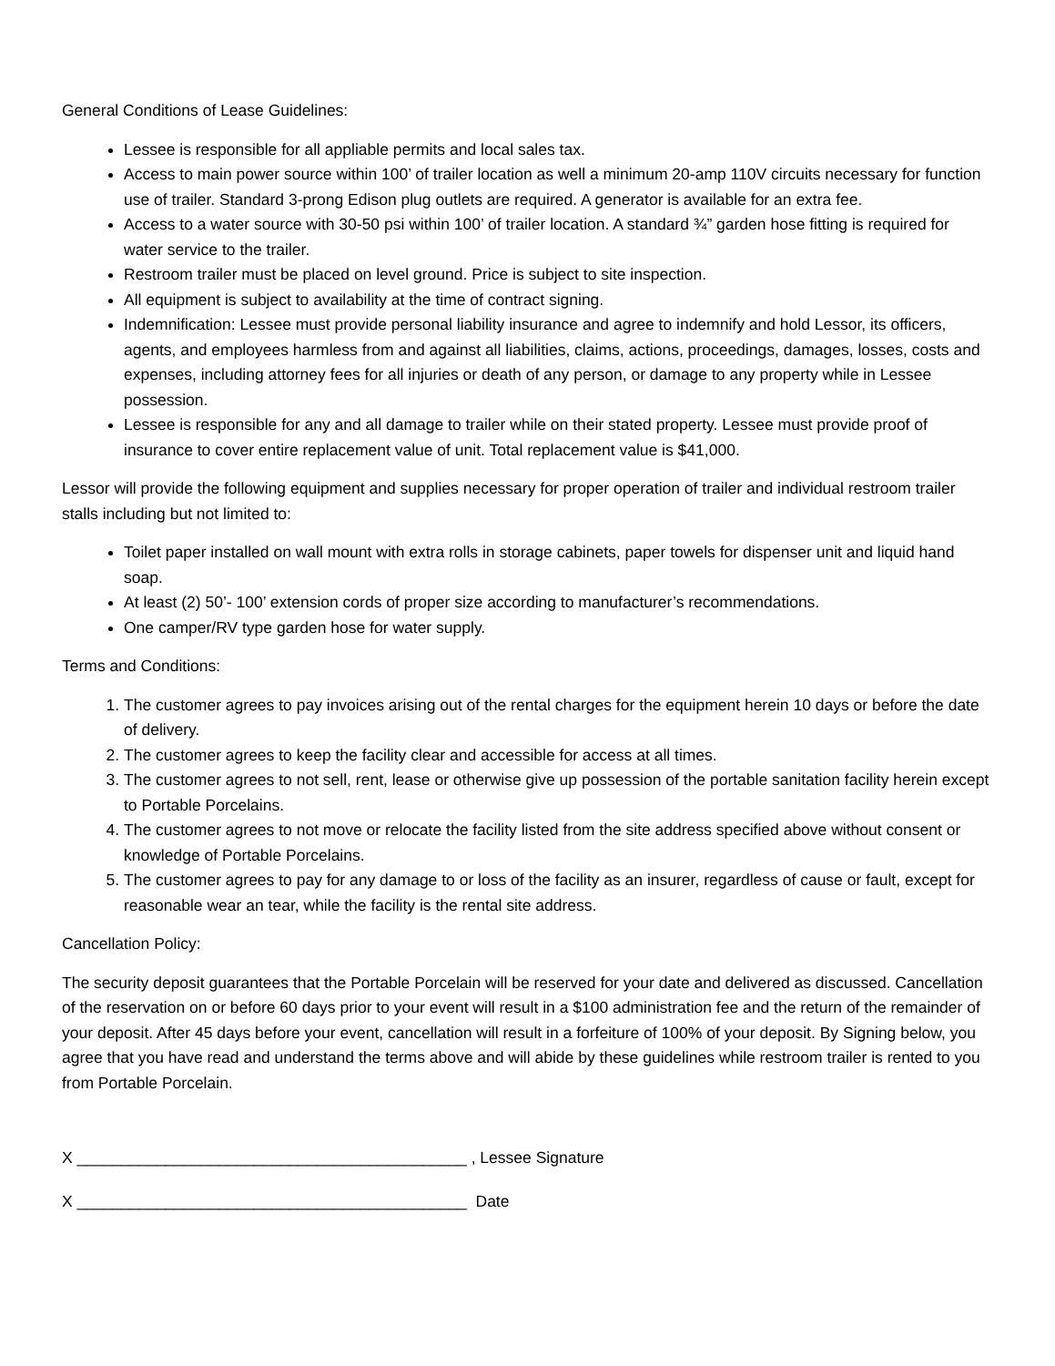General Conditions of Lease Guidelines:
Lessee is responsible for all appliable permits and local sales tax.
Access to main power source within 100’ of trailer location as well a minimum 20-amp 110V circuits necessary for function use of trailer. Standard 3-prong Edison plug outlets are required. A generator is available for an extra fee.
Access to a water source with 30-50 psi within 100’ of trailer location. A standard ¾” garden hose fitting is required for water service to the trailer.
Restroom trailer must be placed on level ground. Price is subject to site inspection.
All equipment is subject to availability at the time of contract signing.
Indemnification: Lessee must provide personal liability insurance and agree to indemnify and hold Lessor, its officers, agents, and employees harmless from and against all liabilities, claims, actions, proceedings, damages, losses, costs and expenses, including attorney fees for all injuries or death of any person, or damage to any property while in Lessee possession.
Lessee is responsible for any and all damage to trailer while on their stated property. Lessee must provide proof of insurance to cover entire replacement value of unit. Total replacement value is $41,000.
Lessor will provide the following equipment and supplies necessary for proper operation of trailer and individual restroom trailer stalls including but not limited to:
Toilet paper installed on wall mount with extra rolls in storage cabinets, paper towels for dispenser unit and liquid hand soap.
At least (2) 50’- 100’ extension cords of proper size according to manufacturer’s recommendations.
One camper/RV type garden hose for water supply.
Terms and Conditions:
1. The customer agrees to pay invoices arising out of the rental charges for the equipment herein 10 days or before the date of delivery.
2. The customer agrees to keep the facility clear and accessible for access at all times.
3. The customer agrees to not sell, rent, lease or otherwise give up possession of the portable sanitation facility herein except to Portable Porcelains.
4. The customer agrees to not move or relocate the facility listed from the site address specified above without consent or knowledge of Portable Porcelains.
5. The customer agrees to pay for any damage to or loss of the facility as an insurer, regardless of cause or fault, except for reasonable wear an tear, while the facility is the rental site address.
Cancellation Policy:
The security deposit guarantees that the Portable Porcelain will be reserved for your date and delivered as discussed. Cancellation of the reservation on or before 60 days prior to your event will result in a $100 administration fee and the return of the remainder of your deposit. After 45 days before your event, cancellation will result in a forfeiture of 100% of your deposit. By Signing below, you agree that you have read and understand the terms above and will abide by these guidelines while restroom trailer is rented to you from Portable Porcelain.
X ____________________________________________ , Lessee Signature
X ____________________________________________ Date